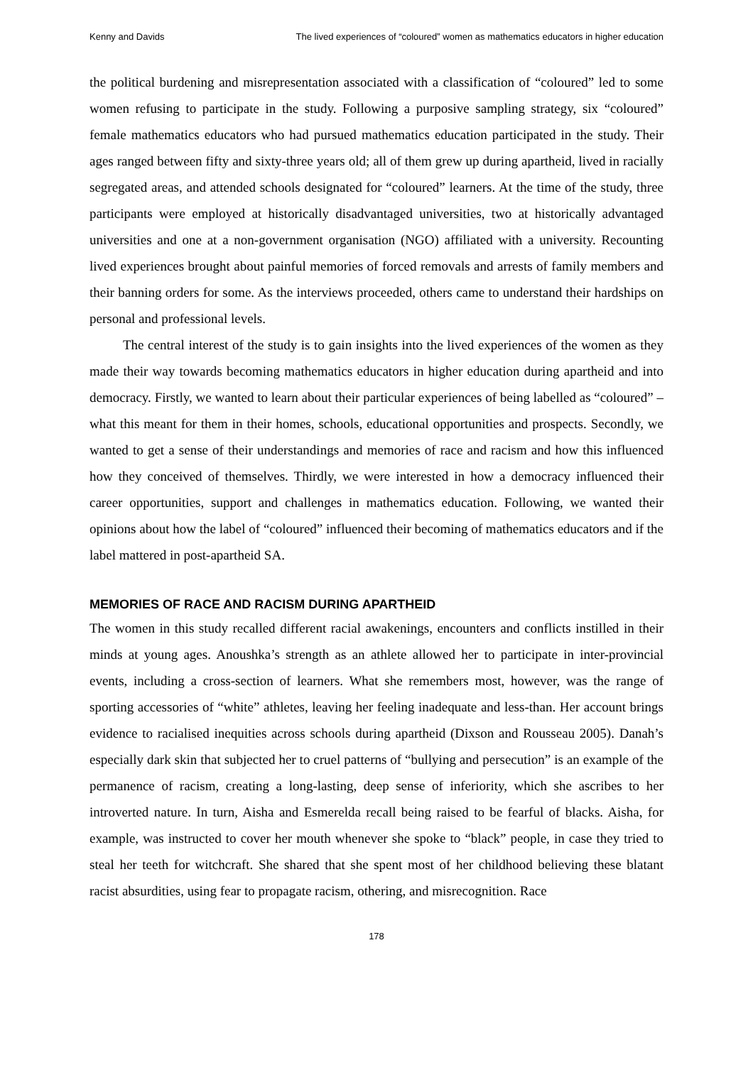Kenny and Davids The lived experiences of “coloured” women as mathematics educators in higher education
the political burdening and misrepresentation associated with a classification of “coloured” led to some women refusing to participate in the study. Following a purposive sampling strategy, six “coloured” female mathematics educators who had pursued mathematics education participated in the study. Their ages ranged between fifty and sixty-three years old; all of them grew up during apartheid, lived in racially segregated areas, and attended schools designated for “coloured” learners. At the time of the study, three participants were employed at historically disadvantaged universities, two at historically advantaged universities and one at a non-government organisation (NGO) affiliated with a university. Recounting lived experiences brought about painful memories of forced removals and arrests of family members and their banning orders for some. As the interviews proceeded, others came to understand their hardships on personal and professional levels.
The central interest of the study is to gain insights into the lived experiences of the women as they made their way towards becoming mathematics educators in higher education during apartheid and into democracy. Firstly, we wanted to learn about their particular experiences of being labelled as “coloured” – what this meant for them in their homes, schools, educational opportunities and prospects. Secondly, we wanted to get a sense of their understandings and memories of race and racism and how this influenced how they conceived of themselves. Thirdly, we were interested in how a democracy influenced their career opportunities, support and challenges in mathematics education. Following, we wanted their opinions about how the label of “coloured” influenced their becoming of mathematics educators and if the label mattered in post-apartheid SA.
MEMORIES OF RACE AND RACISM DURING APARTHEID
The women in this study recalled different racial awakenings, encounters and conflicts instilled in their minds at young ages. Anoushka’s strength as an athlete allowed her to participate in inter-provincial events, including a cross-section of learners. What she remembers most, however, was the range of sporting accessories of “white” athletes, leaving her feeling inadequate and less-than. Her account brings evidence to racialised inequities across schools during apartheid (Dixson and Rousseau 2005). Danah’s especially dark skin that subjected her to cruel patterns of “bullying and persecution” is an example of the permanence of racism, creating a long-lasting, deep sense of inferiority, which she ascribes to her introverted nature. In turn, Aisha and Esmerelda recall being raised to be fearful of blacks. Aisha, for example, was instructed to cover her mouth whenever she spoke to “black” people, in case they tried to steal her teeth for witchcraft. She shared that she spent most of her childhood believing these blatant racist absurdities, using fear to propagate racism, othering, and misrecognition. Race
178